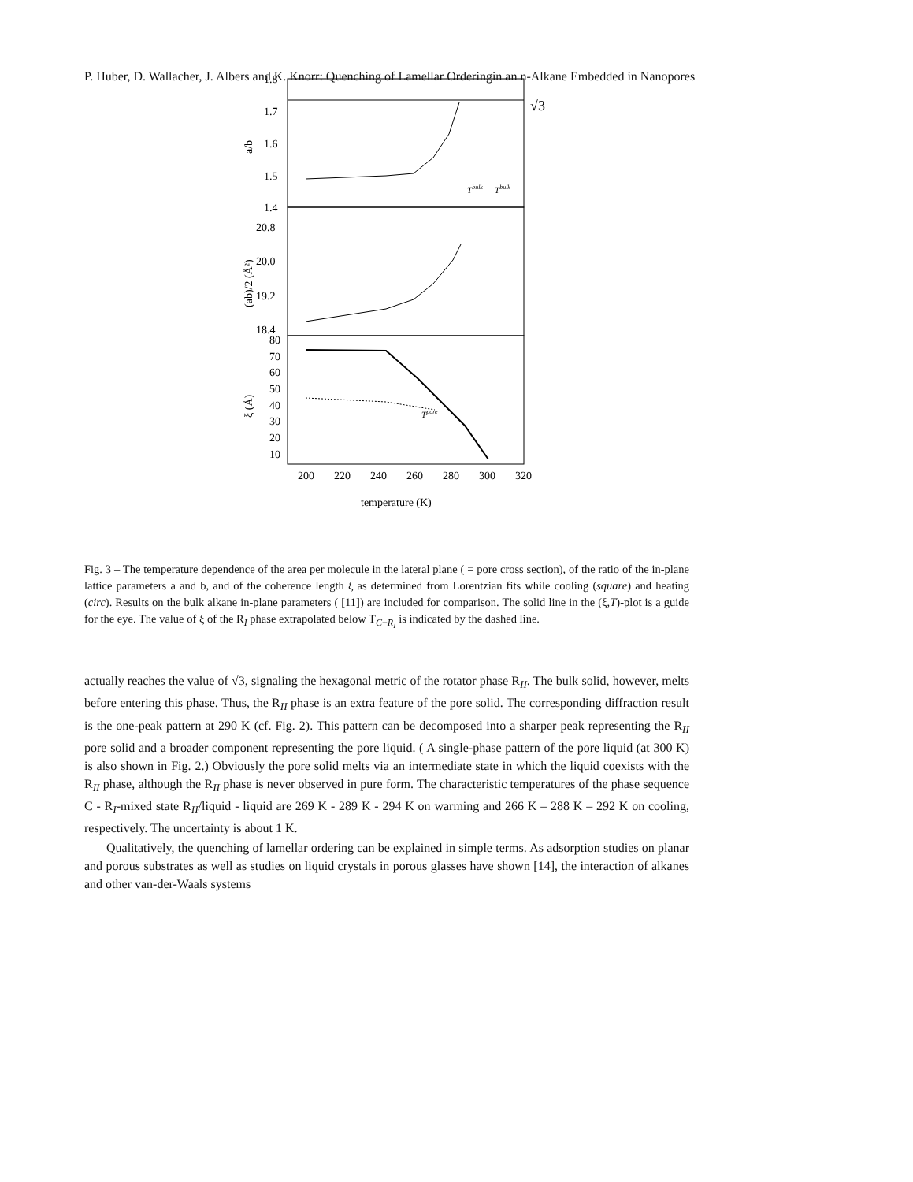P. Huber, D. Wallacher, J. Albers and K. Knorr: Quenching of Lamellar Orderingin an n-Alkane Embedded in Nanopores
√3
1.8
1.7
1.6
1.5
1.4
20.8
20.0
19.2
18.4
80
70
60
50
40
30
20
10
200
220
240
260
280
300
320
temperature (K)
a/b
(ab)/2 (Å²)
ξ (Å)
Tbulk
Tbulk
Tpore
Fig. 3 – The temperature dependence of the area per molecule in the lateral plane ( = pore cross section), of the ratio of the in-plane lattice parameters a and b, and of the coherence length ξ as determined from Lorentzian fits while cooling (square) and heating (circ). Results on the bulk alkane in-plane parameters ( [11]) are included for comparison. The solid line in the (ξ,T)-plot is a guide for the eye. The value of ξ of the R<sub>I</sub> phase extrapolated below T<sub>C−R<sub>I</sub></sub> is indicated by the dashed line.
actually reaches the value of √3, signaling the hexagonal metric of the rotator phase R<sub>II</sub>. The bulk solid, however, melts before entering this phase. Thus, the R<sub>II</sub> phase is an extra feature of the pore solid. The corresponding diffraction result is the one-peak pattern at 290 K (cf. Fig. 2). This pattern can be decomposed into a sharper peak representing the R<sub>II</sub> pore solid and a broader component representing the pore liquid. ( A single-phase pattern of the pore liquid (at 300 K) is also shown in Fig. 2.) Obviously the pore solid melts via an intermediate state in which the liquid coexists with the R<sub>II</sub> phase, although the R<sub>II</sub> phase is never observed in pure form. The characteristic temperatures of the phase sequence C - R<sub>I</sub>-mixed state R<sub>II</sub>/liquid - liquid are 269 K - 289 K - 294 K on warming and 266 K – 288 K – 292 K on cooling, respectively. The uncertainty is about 1 K.
Qualitatively, the quenching of lamellar ordering can be explained in simple terms. As adsorption studies on planar and porous substrates as well as studies on liquid crystals in porous glasses have shown [14], the interaction of alkanes and other van-der-Waals systems